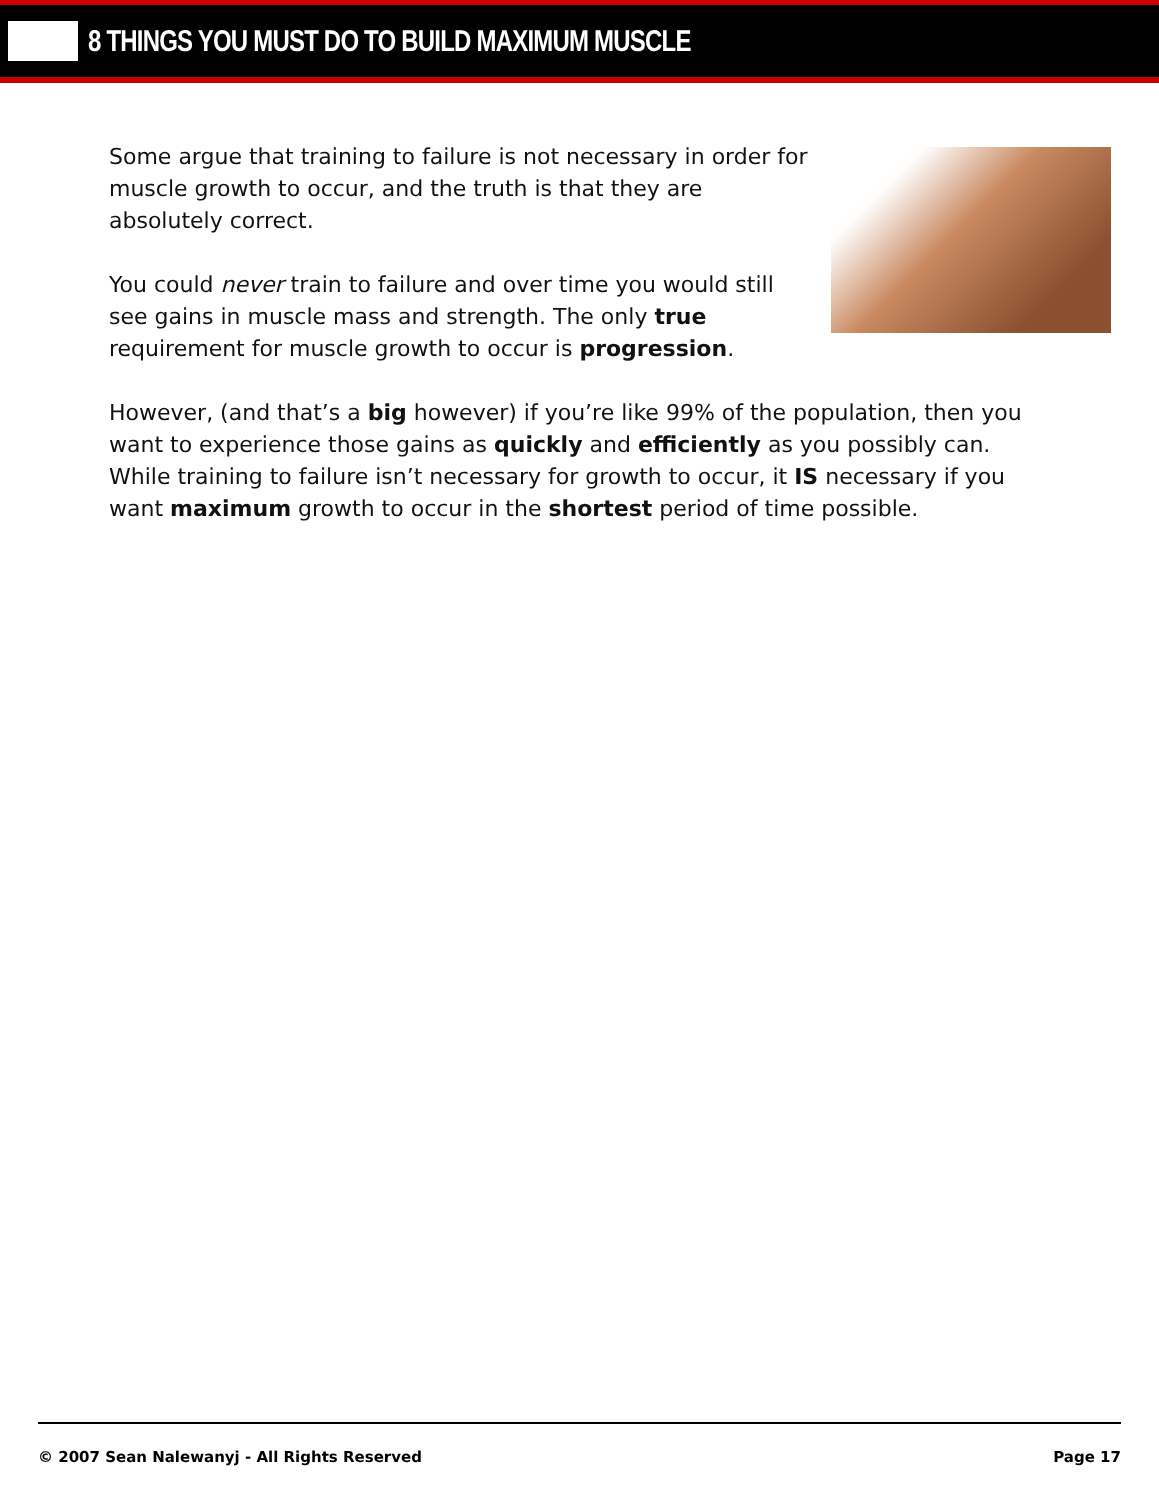8 THINGS YOU MUST DO TO BUILD MAXIMUM MUSCLE
Some argue that training to failure is not necessary in order for muscle growth to occur, and the truth is that they are absolutely correct.
You could never train to failure and over time you would still see gains in muscle mass and strength. The only true requirement for muscle growth to occur is progression.
However, (and that’s a big however) if you’re like 99% of the population, then you want to experience those gains as quickly and efficiently as you possibly can. While training to failure isn’t necessary for growth to occur, it IS necessary if you want maximum growth to occur in the shortest period of time possible.
© 2007 Sean Nalewanyj - All Rights Reserved Page 17